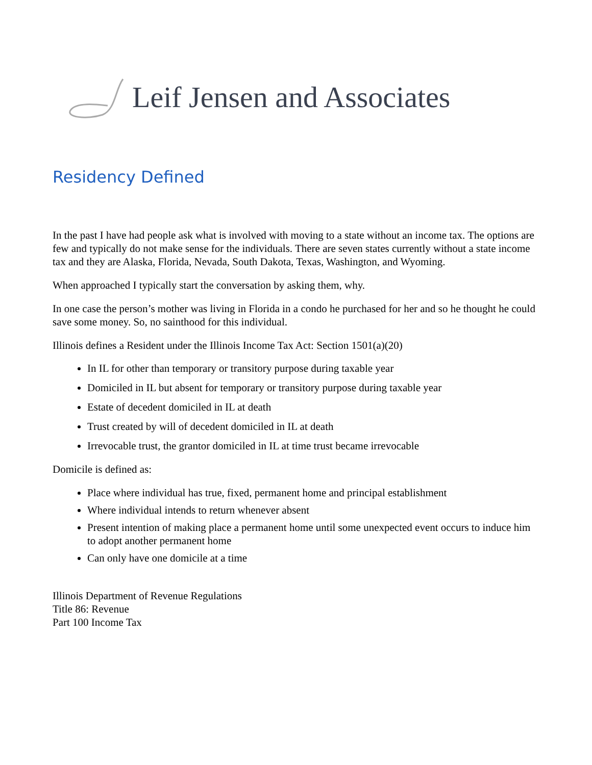Leif Jensen and Associates
Residency Defined
In the past I have had people ask what is involved with moving to a state without an income tax. The options are few and typically do not make sense for the individuals. There are seven states currently without a state income tax and they are Alaska, Florida, Nevada, South Dakota, Texas, Washington, and Wyoming.
When approached I typically start the conversation by asking them, why.
In one case the person’s mother was living in Florida in a condo he purchased for her and so he thought he could save some money. So, no sainthood for this individual.
Illinois defines a Resident under the Illinois Income Tax Act: Section 1501(a)(20)
In IL for other than temporary or transitory purpose during taxable year
Domiciled in IL but absent for temporary or transitory purpose during taxable year
Estate of decedent domiciled in IL at death
Trust created by will of decedent domiciled in IL at death
Irrevocable trust, the grantor domiciled in IL at time trust became irrevocable
Domicile is defined as:
Place where individual has true, fixed, permanent home and principal establishment
Where individual intends to return whenever absent
Present intention of making place a permanent home until some unexpected event occurs to induce him to adopt another permanent home
Can only have one domicile at a time
Illinois Department of Revenue Regulations
Title 86: Revenue
Part 100 Income Tax